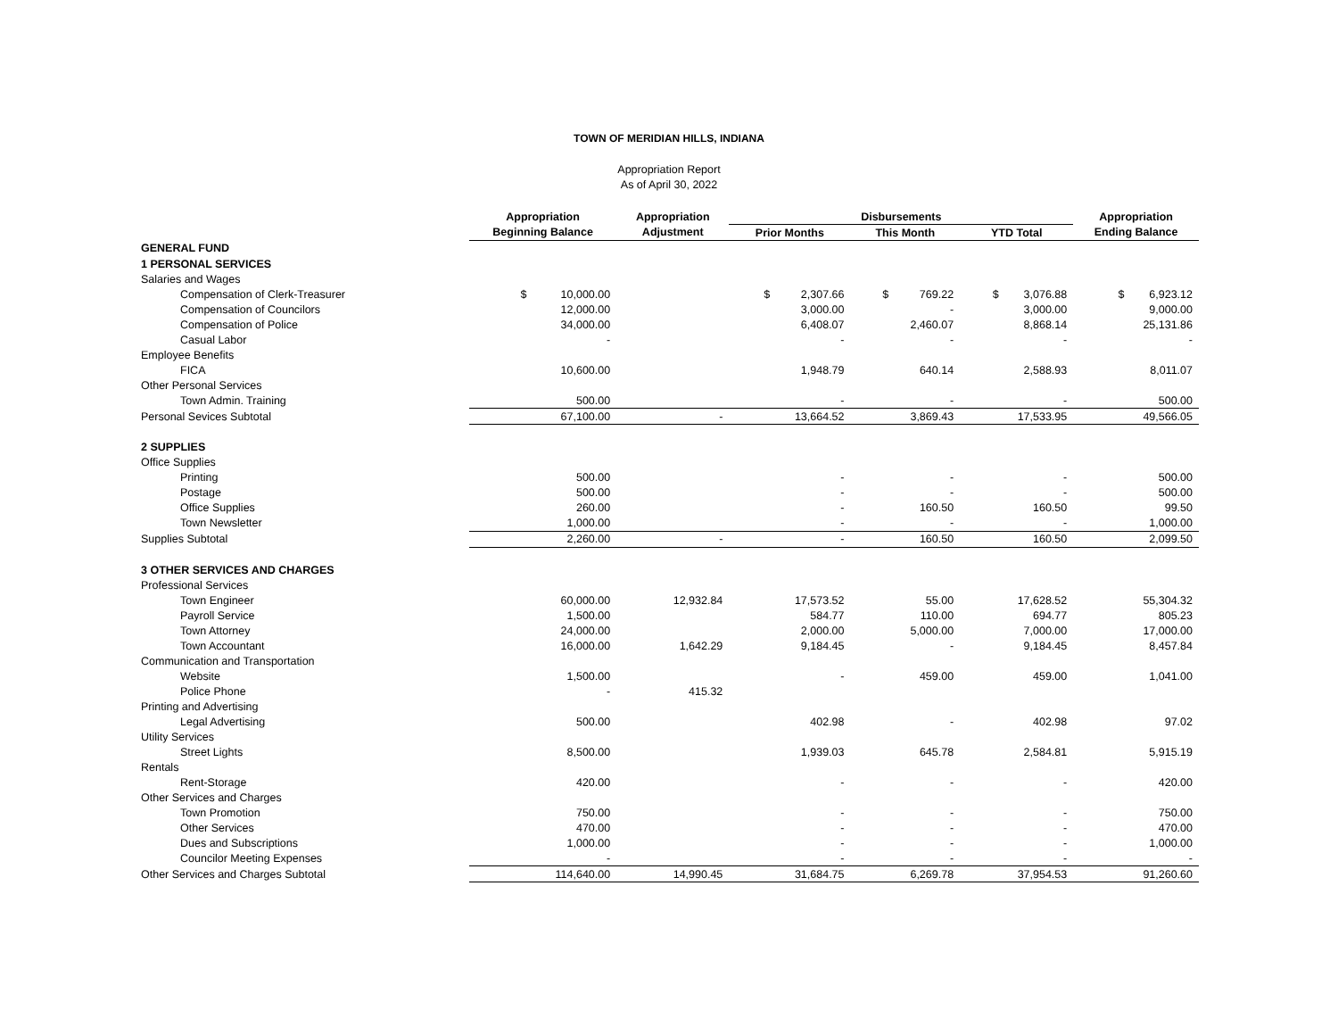TOWN OF MERIDIAN HILLS, INDIANA
Appropriation Report
As of April 30, 2022
| | Appropriation | Appropriation | Disbursements | | | Appropriation |
| --- | --- | --- | --- | --- | --- | --- |
| | Beginning Balance | Adjustment | Prior Months | This Month | YTD Total | Ending Balance |
| GENERAL FUND | | | | | | |
| 1 PERSONAL SERVICES | | | | | | |
| Salaries and Wages | | | | | | |
| Compensation of Clerk-Treasurer | $ 10,000.00 | | $ 2,307.66 | $ 769.22 | $ 3,076.88 | $ 6,923.12 |
| Compensation of Councilors | 12,000.00 | | 3,000.00 | - | 3,000.00 | 9,000.00 |
| Compensation of Police | 34,000.00 | | 6,408.07 | 2,460.07 | 8,868.14 | 25,131.86 |
| Casual Labor | - | | - | - | - | - |
| Employee Benefits | | | | | | |
| FICA | 10,600.00 | | 1,948.79 | 640.14 | 2,588.93 | 8,011.07 |
| Other Personal Services | | | | | | |
| Town Admin. Training | 500.00 | | - | - | - | 500.00 |
| Personal Sevices Subtotal | 67,100.00 | - | 13,664.52 | 3,869.43 | 17,533.95 | 49,566.05 |
| 2 SUPPLIES | | | | | | |
| Office Supplies | | | | | | |
| Printing | 500.00 | | - | - | - | 500.00 |
| Postage | 500.00 | | - | - | - | 500.00 |
| Office Supplies | 260.00 | | - | 160.50 | 160.50 | 99.50 |
| Town Newsletter | 1,000.00 | | - | - | - | 1,000.00 |
| Supplies Subtotal | 2,260.00 | - | - | 160.50 | 160.50 | 2,099.50 |
| 3 OTHER SERVICES AND CHARGES | | | | | | |
| Professional Services | | | | | | |
| Town Engineer | 60,000.00 | 12,932.84 | 17,573.52 | 55.00 | 17,628.52 | 55,304.32 |
| Payroll Service | 1,500.00 | | 584.77 | 110.00 | 694.77 | 805.23 |
| Town Attorney | 24,000.00 | | 2,000.00 | 5,000.00 | 7,000.00 | 17,000.00 |
| Town Accountant | 16,000.00 | 1,642.29 | 9,184.45 | - | 9,184.45 | 8,457.84 |
| Communication and Transportation | | | | | | |
| Website | 1,500.00 | | - | 459.00 | 459.00 | 1,041.00 |
| Police Phone | - | 415.32 | | | | |
| Printing and Advertising | | | | | | |
| Legal Advertising | 500.00 | | 402.98 | - | 402.98 | 97.02 |
| Utility Services | | | | | | |
| Street Lights | 8,500.00 | | 1,939.03 | 645.78 | 2,584.81 | 5,915.19 |
| Rentals | | | | | | |
| Rent-Storage | 420.00 | | - | - | - | 420.00 |
| Other Services and Charges | | | | | | |
| Town Promotion | 750.00 | | - | - | - | 750.00 |
| Other Services | 470.00 | | - | - | - | 470.00 |
| Dues and Subscriptions | 1,000.00 | | - | - | - | 1,000.00 |
| Councilor Meeting Expenses | - | | - | - | - | - |
| Other Services and Charges Subtotal | 114,640.00 | 14,990.45 | 31,684.75 | 6,269.78 | 37,954.53 | 91,260.60 |